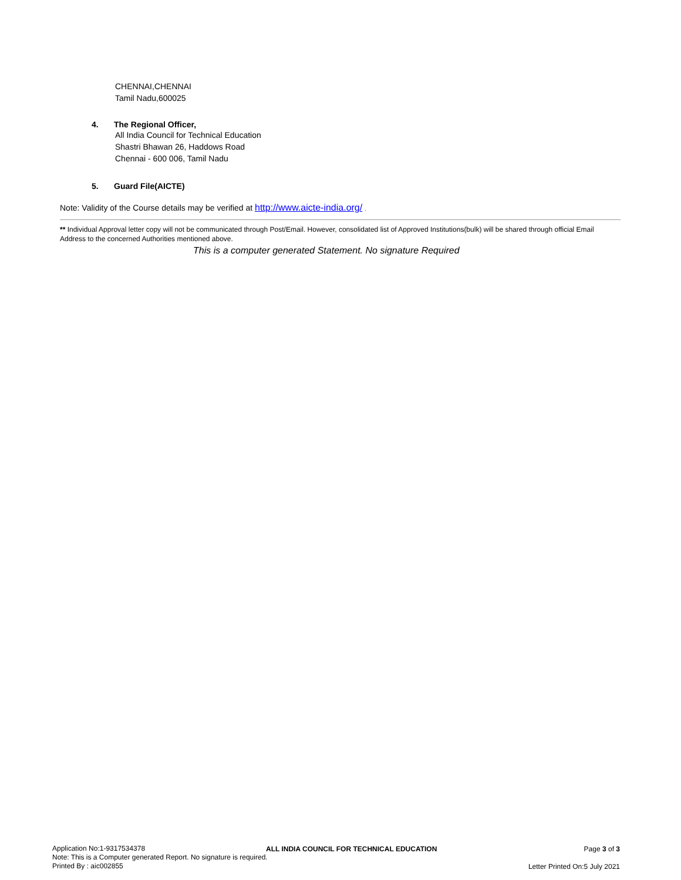CHENNAI,CHENNAI
Tamil Nadu,600025
4. The Regional Officer,
All India Council for Technical Education
Shastri Bhawan 26, Haddows Road
Chennai - 600 006, Tamil Nadu
5. Guard File(AICTE)
Note: Validity of the Course details may be verified at http://www.aicte-india.org/ .
** Individual Approval letter copy will not be communicated through Post/Email. However, consolidated list of Approved Institutions(bulk) will be shared through official Email Address to the concerned Authorities mentioned above.
This is a computer generated Statement. No signature Required
Application No:1-9317534378
Note: This is a Computer generated Report. No signature is required.
Printed By : aic002855
ALL INDIA COUNCIL FOR TECHNICAL EDUCATION
Page 3 of 3
Letter Printed On:5 July 2021